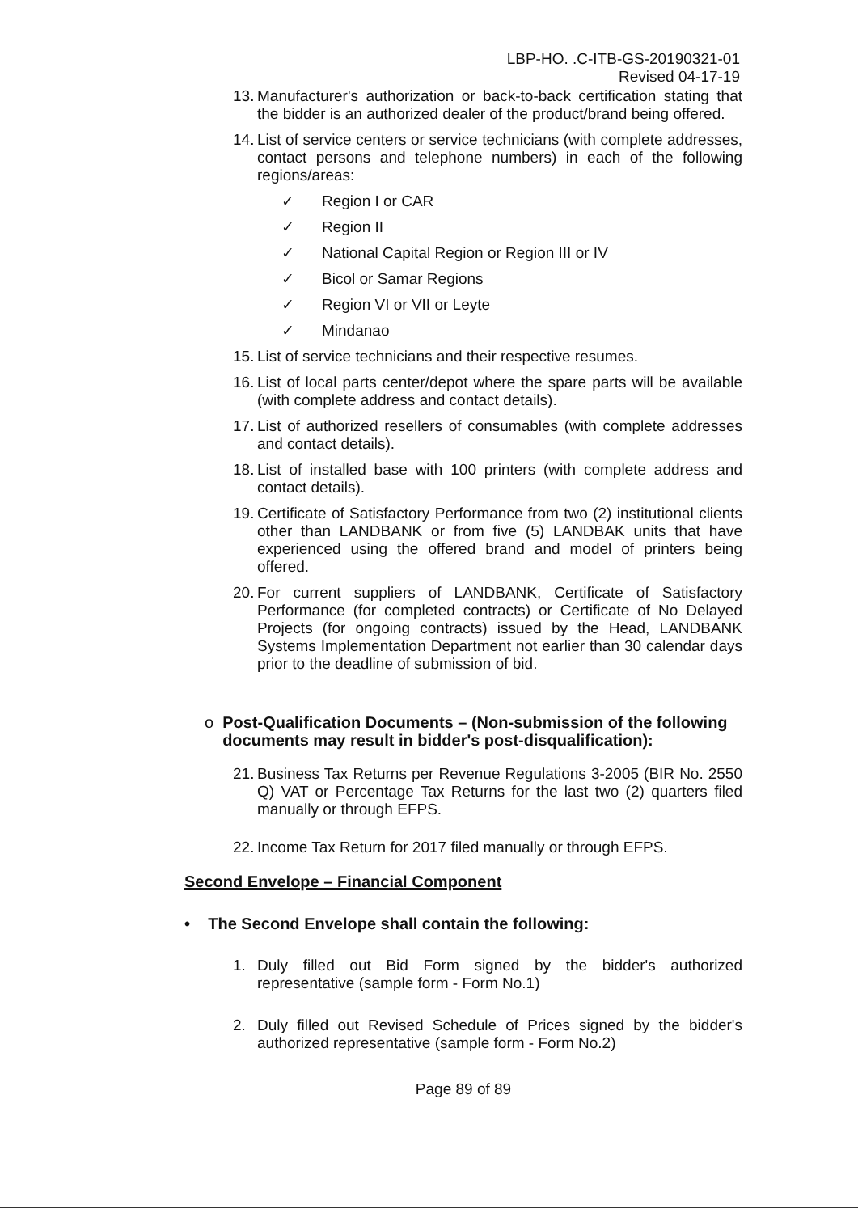LBP-HO. .C-ITB-GS-20190321-01
Revised 04-17-19
13. Manufacturer's authorization or back-to-back certification stating that the bidder is an authorized dealer of the product/brand being offered.
14. List of service centers or service technicians (with complete addresses, contact persons and telephone numbers) in each of the following regions/areas:
✓ Region I or CAR
✓ Region II
✓ National Capital Region or Region III or IV
✓ Bicol or Samar Regions
✓ Region VI or VII or Leyte
✓ Mindanao
15. List of service technicians and their respective resumes.
16. List of local parts center/depot where the spare parts will be available (with complete address and contact details).
17. List of authorized resellers of consumables (with complete addresses and contact details).
18. List of installed base with 100 printers (with complete address and contact details).
19. Certificate of Satisfactory Performance from two (2) institutional clients other than LANDBANK or from five (5) LANDBAK units that have experienced using the offered brand and model of printers being offered.
20. For current suppliers of LANDBANK, Certificate of Satisfactory Performance (for completed contracts) or Certificate of No Delayed Projects (for ongoing contracts) issued by the Head, LANDBANK Systems Implementation Department not earlier than 30 calendar days prior to the deadline of submission of bid.
o Post-Qualification Documents – (Non-submission of the following documents may result in bidder's post-disqualification):
21. Business Tax Returns per Revenue Regulations 3-2005 (BIR No. 2550 Q) VAT or Percentage Tax Returns for the last two (2) quarters filed manually or through EFPS.
22. Income Tax Return for 2017 filed manually or through EFPS.
Second Envelope – Financial Component
• The Second Envelope shall contain the following:
1. Duly filled out Bid Form signed by the bidder's authorized representative (sample form - Form No.1)
2. Duly filled out Revised Schedule of Prices signed by the bidder's authorized representative (sample form - Form No.2)
Page 89 of 89